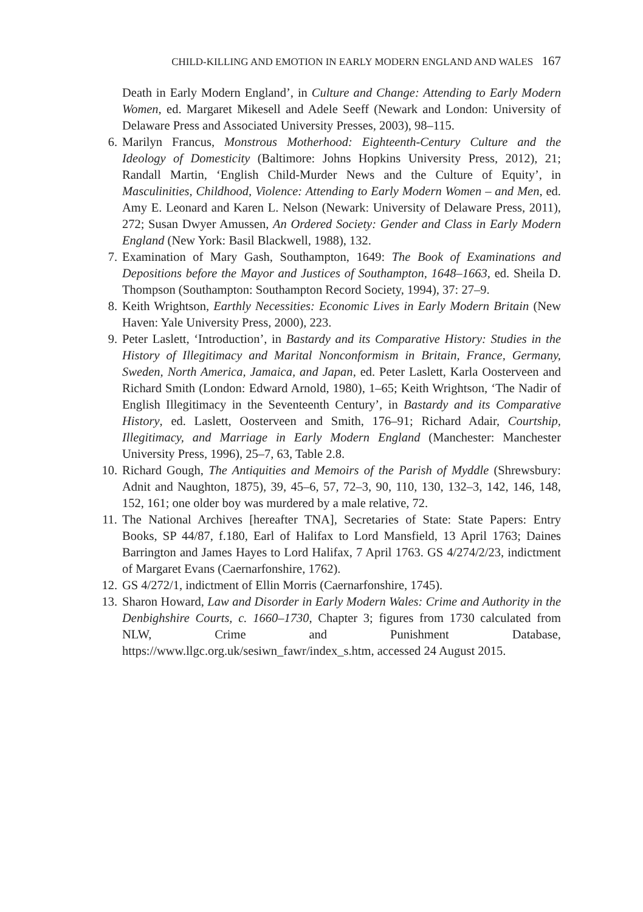CHILD-KILLING AND EMOTION IN EARLY MODERN ENGLAND AND WALES 167
Death in Early Modern England’, in Culture and Change: Attending to Early Modern Women, ed. Margaret Mikesell and Adele Seeff (Newark and London: University of Delaware Press and Associated University Presses, 2003), 98–115.
6. Marilyn Francus, Monstrous Motherhood: Eighteenth-Century Culture and the Ideology of Domesticity (Baltimore: Johns Hopkins University Press, 2012), 21; Randall Martin, ‘English Child-Murder News and the Culture of Equity’, in Masculinities, Childhood, Violence: Attending to Early Modern Women – and Men, ed. Amy E. Leonard and Karen L. Nelson (Newark: University of Delaware Press, 2011), 272; Susan Dwyer Amussen, An Ordered Society: Gender and Class in Early Modern England (New York: Basil Blackwell, 1988), 132.
7. Examination of Mary Gash, Southampton, 1649: The Book of Examinations and Depositions before the Mayor and Justices of Southampton, 1648–1663, ed. Sheila D. Thompson (Southampton: Southampton Record Society, 1994), 37: 27–9.
8. Keith Wrightson, Earthly Necessities: Economic Lives in Early Modern Britain (New Haven: Yale University Press, 2000), 223.
9. Peter Laslett, ‘Introduction’, in Bastardy and its Comparative History: Studies in the History of Illegitimacy and Marital Nonconformism in Britain, France, Germany, Sweden, North America, Jamaica, and Japan, ed. Peter Laslett, Karla Oosterveen and Richard Smith (London: Edward Arnold, 1980), 1–65; Keith Wrightson, ‘The Nadir of English Illegitimacy in the Seventeenth Century’, in Bastardy and its Comparative History, ed. Laslett, Oosterveen and Smith, 176–91; Richard Adair, Courtship, Illegitimacy, and Marriage in Early Modern England (Manchester: Manchester University Press, 1996), 25–7, 63, Table 2.8.
10. Richard Gough, The Antiquities and Memoirs of the Parish of Myddle (Shrewsbury: Adnit and Naughton, 1875), 39, 45–6, 57, 72–3, 90, 110, 130, 132–3, 142, 146, 148, 152, 161; one older boy was murdered by a male relative, 72.
11. The National Archives [hereafter TNA], Secretaries of State: State Papers: Entry Books, SP 44/87, f.180, Earl of Halifax to Lord Mansfield, 13 April 1763; Daines Barrington and James Hayes to Lord Halifax, 7 April 1763. GS 4/274/2/23, indictment of Margaret Evans (Caernarfonshire, 1762).
12. GS 4/272/1, indictment of Ellin Morris (Caernarfonshire, 1745).
13. Sharon Howard, Law and Disorder in Early Modern Wales: Crime and Authority in the Denbighshire Courts, c. 1660–1730, Chapter 3; figures from 1730 calculated from NLW, Crime and Punishment Database, https://www.llgc.org.uk/sesiwn_fawr/index_s.htm, accessed 24 August 2015.